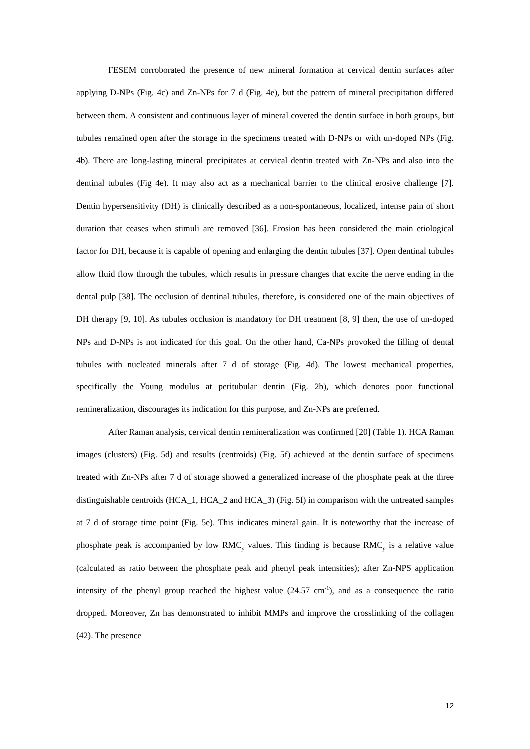FESEM corroborated the presence of new mineral formation at cervical dentin surfaces after applying D-NPs (Fig. 4c) and Zn-NPs for 7 d (Fig. 4e), but the pattern of mineral precipitation differed between them. A consistent and continuous layer of mineral covered the dentin surface in both groups, but tubules remained open after the storage in the specimens treated with D-NPs or with un-doped NPs (Fig. 4b). There are long-lasting mineral precipitates at cervical dentin treated with Zn-NPs and also into the dentinal tubules (Fig 4e). It may also act as a mechanical barrier to the clinical erosive challenge [7]. Dentin hypersensitivity (DH) is clinically described as a non-spontaneous, localized, intense pain of short duration that ceases when stimuli are removed [36]. Erosion has been considered the main etiological factor for DH, because it is capable of opening and enlarging the dentin tubules [37]. Open dentinal tubules allow fluid flow through the tubules, which results in pressure changes that excite the nerve ending in the dental pulp [38]. The occlusion of dentinal tubules, therefore, is considered one of the main objectives of DH therapy [9, 10]. As tubules occlusion is mandatory for DH treatment [8, 9] then, the use of un-doped NPs and D-NPs is not indicated for this goal. On the other hand, Ca-NPs provoked the filling of dental tubules with nucleated minerals after 7 d of storage (Fig. 4d). The lowest mechanical properties, specifically the Young modulus at peritubular dentin (Fig. 2b), which denotes poor functional remineralization, discourages its indication for this purpose, and Zn-NPs are preferred.
After Raman analysis, cervical dentin remineralization was confirmed [20] (Table 1). HCA Raman images (clusters) (Fig. 5d) and results (centroids) (Fig. 5f) achieved at the dentin surface of specimens treated with Zn-NPs after 7 d of storage showed a generalized increase of the phosphate peak at the three distinguishable centroids (HCA_1, HCA_2 and HCA_3) (Fig. 5f) in comparison with the untreated samples at 7 d of storage time point (Fig. 5e). This indicates mineral gain. It is noteworthy that the increase of phosphate peak is accompanied by low RMC<sub>p</sub> values. This finding is because RMC<sub>p</sub> is a relative value (calculated as ratio between the phosphate peak and phenyl peak intensities); after Zn-NPS application intensity of the phenyl group reached the highest value (24.57 cm<sup>-1</sup>), and as a consequence the ratio dropped. Moreover, Zn has demonstrated to inhibit MMPs and improve the crosslinking of the collagen (42). The presence
12